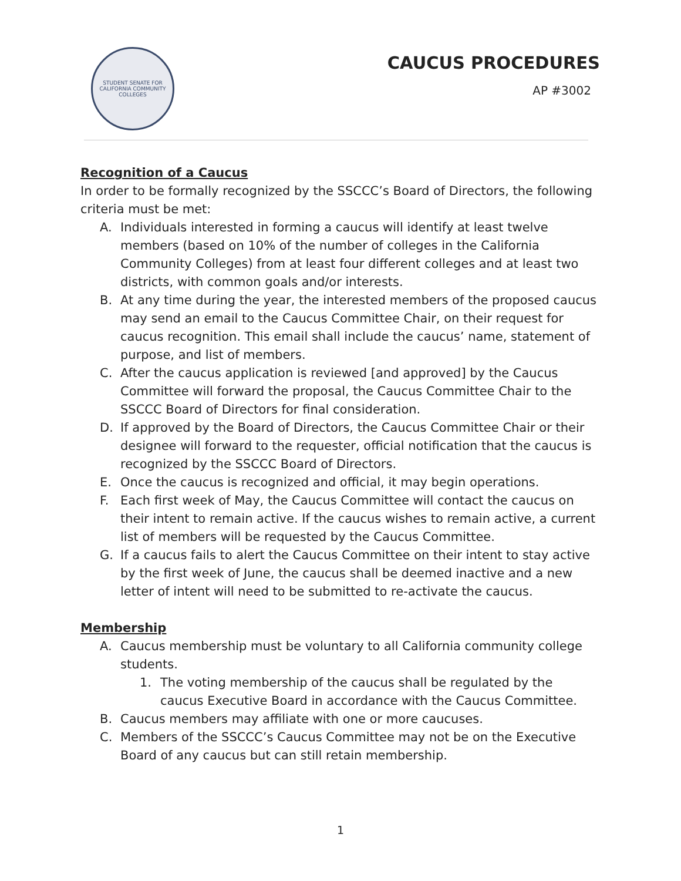STUDENT SENATE FOR CALIFORNIA COMMUNITY COLLEGES
CAUCUS PROCEDURES
AP #3002
Recognition of a Caucus
In order to be formally recognized by the SSCCC’s Board of Directors, the following criteria must be met:
A. Individuals interested in forming a caucus will identify at least twelve members (based on 10% of the number of colleges in the California Community Colleges) from at least four different colleges and at least two districts, with common goals and/or interests.
B. At any time during the year, the interested members of the proposed caucus may send an email to the Caucus Committee Chair, on their request for caucus recognition. This email shall include the caucus’ name, statement of purpose, and list of members.
C. After the caucus application is reviewed [and approved] by the Caucus Committee will forward the proposal, the Caucus Committee Chair to the SSCCC Board of Directors for final consideration.
D. If approved by the Board of Directors, the Caucus Committee Chair or their designee will forward to the requester, official notification that the caucus is recognized by the SSCCC Board of Directors.
E. Once the caucus is recognized and official, it may begin operations.
F. Each first week of May, the Caucus Committee will contact the caucus on their intent to remain active. If the caucus wishes to remain active, a current list of members will be requested by the Caucus Committee.
G. If a caucus fails to alert the Caucus Committee on their intent to stay active by the first week of June, the caucus shall be deemed inactive and a new letter of intent will need to be submitted to re-activate the caucus.
Membership
A. Caucus membership must be voluntary to all California community college students.
1. The voting membership of the caucus shall be regulated by the caucus Executive Board in accordance with the Caucus Committee.
B. Caucus members may affiliate with one or more caucuses.
C. Members of the SSCCC’s Caucus Committee may not be on the Executive Board of any caucus but can still retain membership.
1